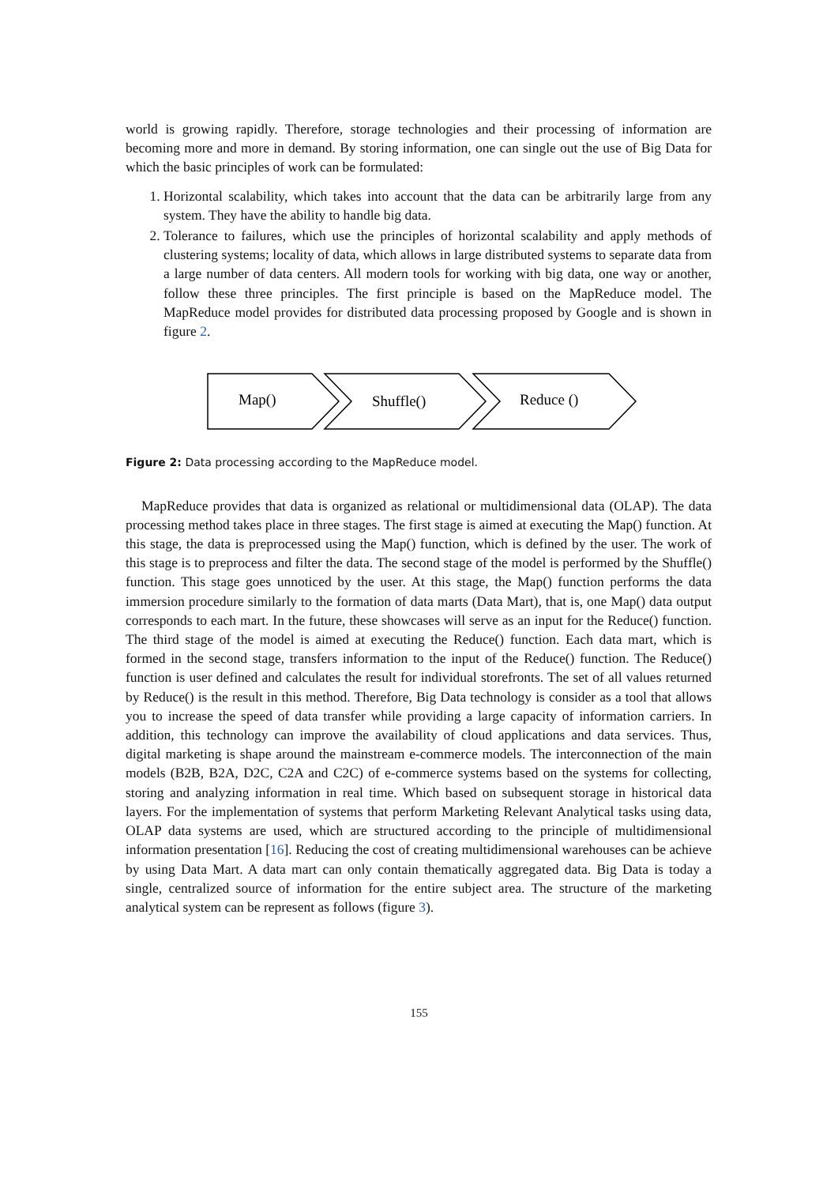world is growing rapidly. Therefore, storage technologies and their processing of information are becoming more and more in demand. By storing information, one can single out the use of Big Data for which the basic principles of work can be formulated:
1. Horizontal scalability, which takes into account that the data can be arbitrarily large from any system. They have the ability to handle big data.
2. Tolerance to failures, which use the principles of horizontal scalability and apply methods of clustering systems; locality of data, which allows in large distributed systems to separate data from a large number of data centers. All modern tools for working with big data, one way or another, follow these three principles. The first principle is based on the MapReduce model. The MapReduce model provides for distributed data processing proposed by Google and is shown in figure 2.
Map()
Shuffle()
Reduce ()
Figure 2: Data processing according to the MapReduce model.
MapReduce provides that data is organized as relational or multidimensional data (OLAP). The data processing method takes place in three stages. The first stage is aimed at executing the Map() function. At this stage, the data is preprocessed using the Map() function, which is defined by the user. The work of this stage is to preprocess and filter the data. The second stage of the model is performed by the Shuffle() function. This stage goes unnoticed by the user. At this stage, the Map() function performs the data immersion procedure similarly to the formation of data marts (Data Mart), that is, one Map() data output corresponds to each mart. In the future, these showcases will serve as an input for the Reduce() function. The third stage of the model is aimed at executing the Reduce() function. Each data mart, which is formed in the second stage, transfers information to the input of the Reduce() function. The Reduce() function is user defined and calculates the result for individual storefronts. The set of all values returned by Reduce() is the result in this method. Therefore, Big Data technology is consider as a tool that allows you to increase the speed of data transfer while providing a large capacity of information carriers. In addition, this technology can improve the availability of cloud applications and data services. Thus, digital marketing is shape around the mainstream e-commerce models. The interconnection of the main models (B2B, B2A, D2C, C2A and C2C) of e-commerce systems based on the systems for collecting, storing and analyzing information in real time. Which based on subsequent storage in historical data layers. For the implementation of systems that perform Marketing Relevant Analytical tasks using data, OLAP data systems are used, which are structured according to the principle of multidimensional information presentation [16]. Reducing the cost of creating multidimensional warehouses can be achieve by using Data Mart. A data mart can only contain thematically aggregated data. Big Data is today a single, centralized source of information for the entire subject area. The structure of the marketing analytical system can be represent as follows (figure 3).
155